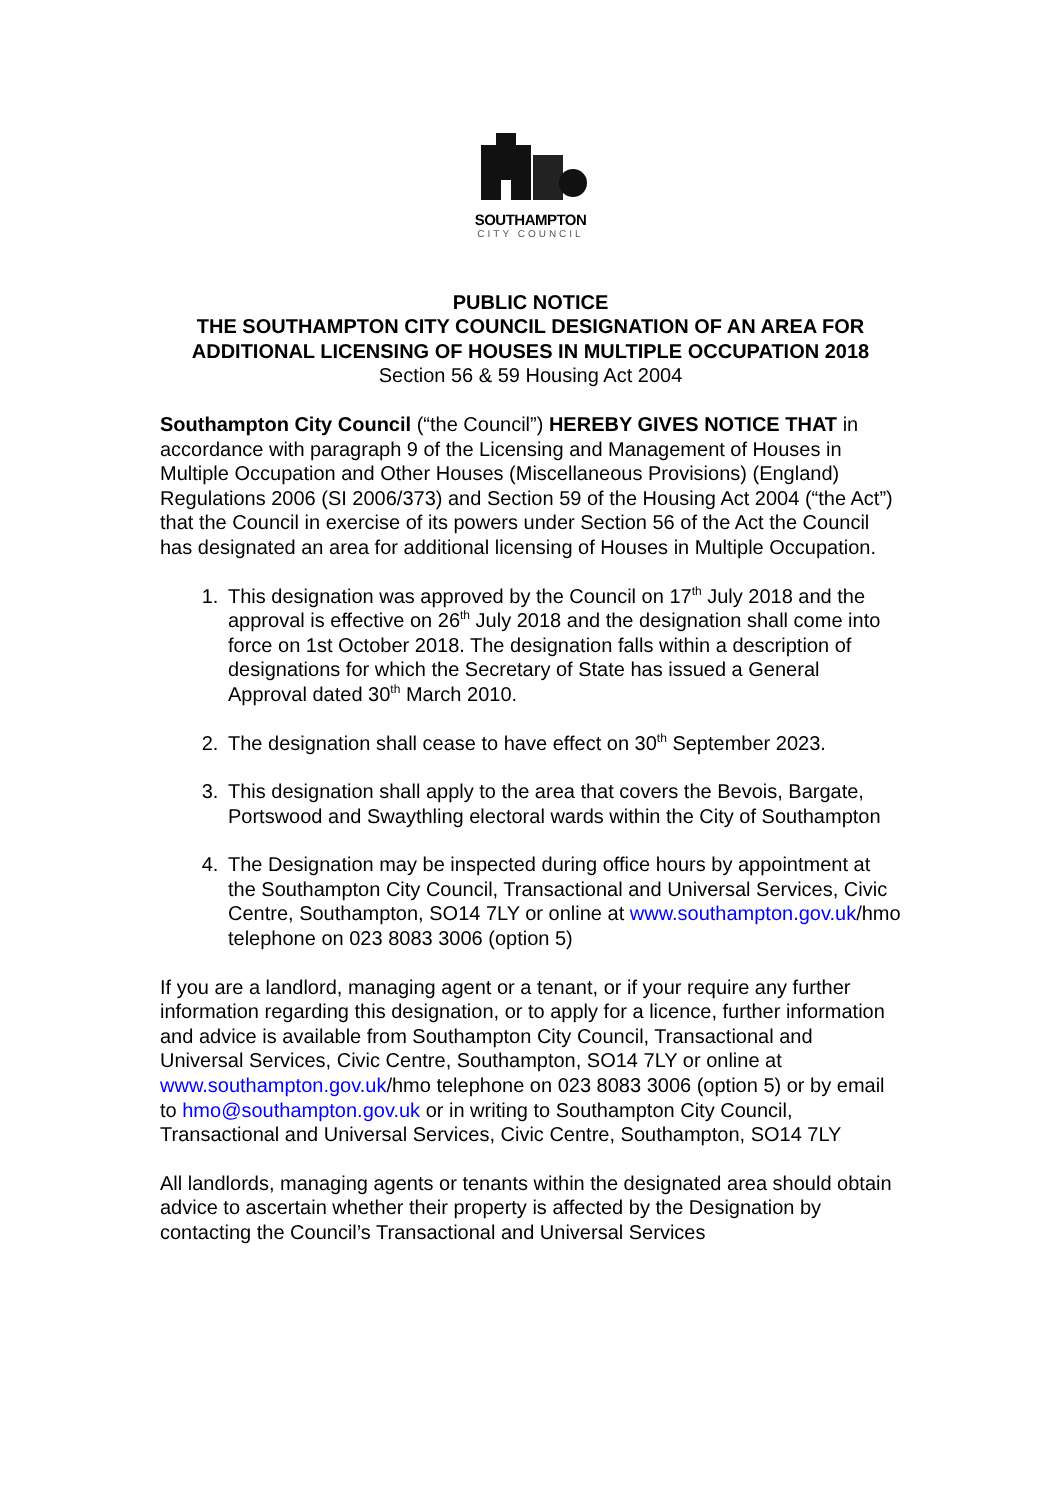SOUTHAMPTON
CITY COUNCIL
PUBLIC NOTICE
THE SOUTHAMPTON CITY COUNCIL DESIGNATION OF AN AREA FOR ADDITIONAL LICENSING OF HOUSES IN MULTIPLE OCCUPATION 2018
Section 56 & 59 Housing Act 2004
Southampton City Council (“the Council”) HEREBY GIVES NOTICE THAT in accordance with paragraph 9 of the Licensing and Management of Houses in Multiple Occupation and Other Houses (Miscellaneous Provisions) (England) Regulations 2006 (SI 2006/373) and Section 59 of the Housing Act 2004 (“the Act”) that the Council in exercise of its powers under Section 56 of the Act the Council has designated an area for additional licensing of Houses in Multiple Occupation.
1. This designation was approved by the Council on 17<sup>th</sup> July 2018 and the approval is effective on 26<sup>th</sup> July 2018 and the designation shall come into force on 1st October 2018. The designation falls within a description of designations for which the Secretary of State has issued a General Approval dated 30<sup>th</sup> March 2010.
2. The designation shall cease to have effect on 30<sup>th</sup> September 2023.
3. This designation shall apply to the area that covers the Bevois, Bargate, Portswood and Swaythling electoral wards within the City of Southampton
4. The Designation may be inspected during office hours by appointment at the Southampton City Council, Transactional and Universal Services, Civic Centre, Southampton, SO14 7LY or online at www.southampton.gov.uk/hmo telephone on 023 8083 3006 (option 5)
If you are a landlord, managing agent or a tenant, or if your require any further information regarding this designation, or to apply for a licence, further information and advice is available from Southampton City Council, Transactional and Universal Services, Civic Centre, Southampton, SO14 7LY or online at www.southampton.gov.uk/hmo telephone on 023 8083 3006 (option 5) or by email to hmo@southampton.gov.uk or in writing to Southampton City Council, Transactional and Universal Services, Civic Centre, Southampton, SO14 7LY
All landlords, managing agents or tenants within the designated area should obtain advice to ascertain whether their property is affected by the Designation by contacting the Council’s Transactional and Universal Services